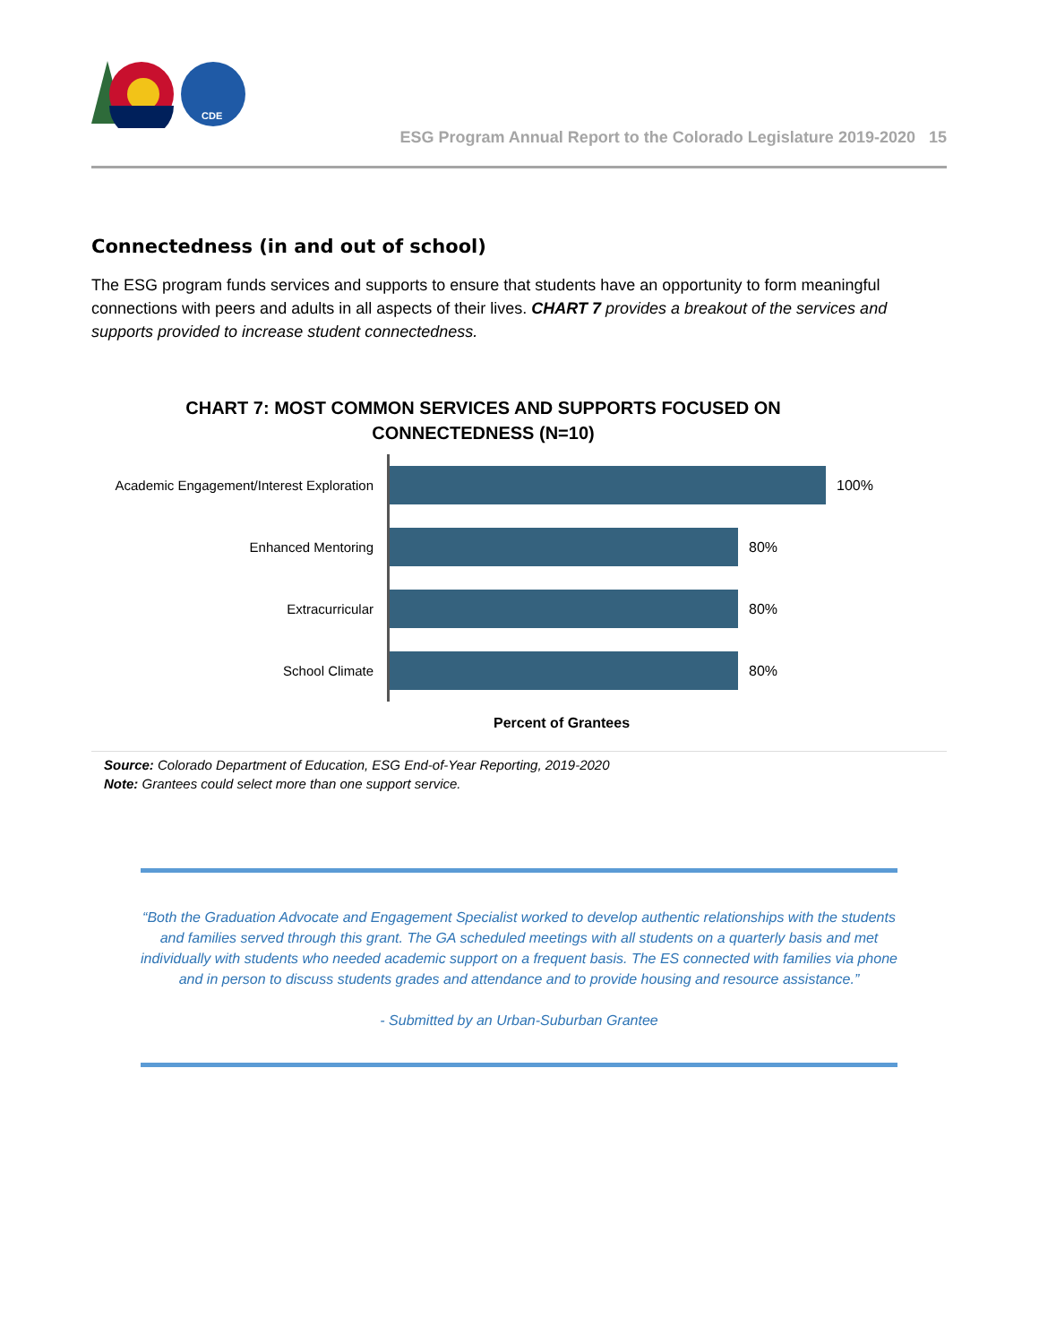CDE
ESG Program Annual Report to the Colorado Legislature 2019-2020 15
Connectedness (in and out of school)
The ESG program funds services and supports to ensure that students have an opportunity to form meaningful connections with peers and adults in all aspects of their lives. CHART 7 provides a breakout of the services and supports provided to increase student connectedness.
CHART 7: MOST COMMON SERVICES AND SUPPORTS FOCUSED ON
CONNECTEDNESS (N=10)
Academic Engagement/Interest Exploration
100%
Enhanced Mentoring
80%
Extracurricular
80%
School Climate
80%
Percent of Grantees
Source: Colorado Department of Education, ESG End-of-Year Reporting, 2019-2020
Note: Grantees could select more than one support service.
“Both the Graduation Advocate and Engagement Specialist worked to develop authentic relationships with the students and families served through this grant. The GA scheduled meetings with all students on a quarterly basis and met individually with students who needed academic support on a frequent basis. The ES connected with families via phone and in person to discuss students grades and attendance and to provide housing and resource assistance.”
- Submitted by an Urban-Suburban Grantee